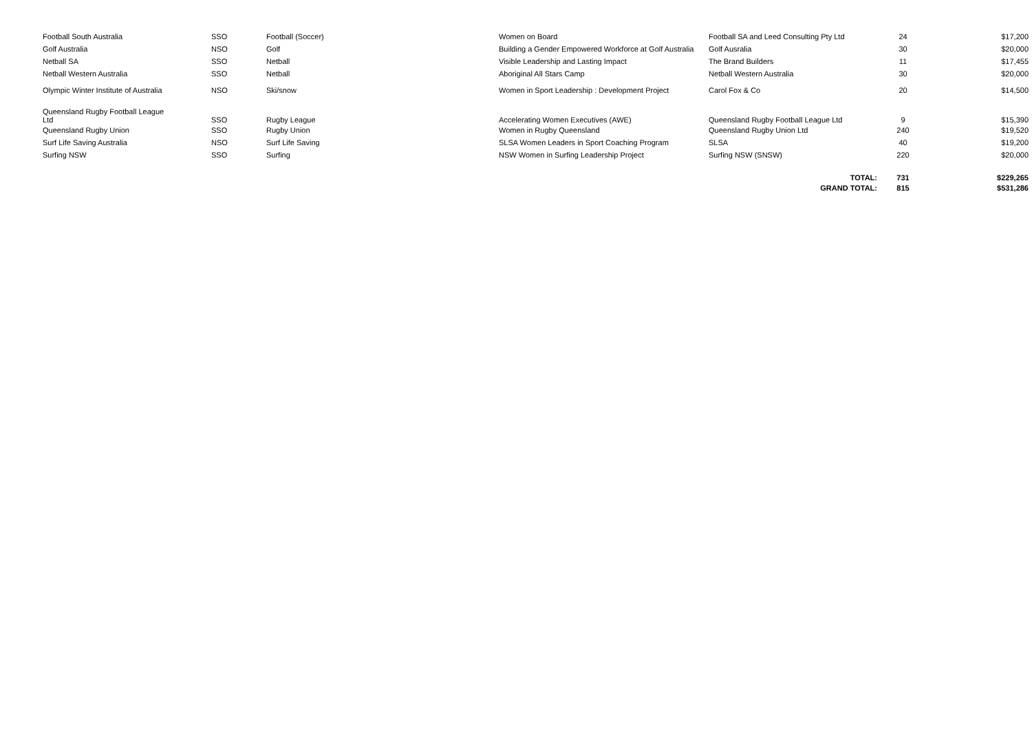| Football South Australia | SSO | Football (Soccer) | Women on Board | Football SA and Leed Consulting Pty Ltd | 24 | $17,200 |
| Golf Australia | NSO | Golf | Building a Gender Empowered Workforce at Golf Australia | Golf Ausralia | 30 | $20,000 |
| Netball SA | SSO | Netball | Visible Leadership and Lasting Impact | The Brand Builders | 11 | $17,455 |
| Netball Western Australia | SSO | Netball | Aboriginal All Stars Camp | Netball Western Australia | 30 | $20,000 |
| Olympic Winter Institute of Australia | NSO | Ski/snow | Women in Sport Leadership : Development Project | Carol Fox & Co | 20 | $14,500 |
| Queensland Rugby Football League Ltd | SSO | Rugby League | Accelerating Women Executives (AWE) | Queensland Rugby Football League Ltd | 9 | $15,390 |
| Queensland Rugby Union | SSO | Rugby Union | Women in Rugby Queensland | Queensland Rugby Union Ltd | 240 | $19,520 |
| Surf Life Saving Australia | NSO | Surf Life Saving | SLSA Women Leaders in Sport Coaching Program | SLSA | 40 | $19,200 |
| Surfing NSW | SSO | Surfing | NSW Women in Surfing Leadership Project | Surfing NSW (SNSW) | 220 | $20,000 |
| | | | | TOTAL: | 731 | $229,265 |
| | | | | GRAND TOTAL: | 815 | $531,286 |